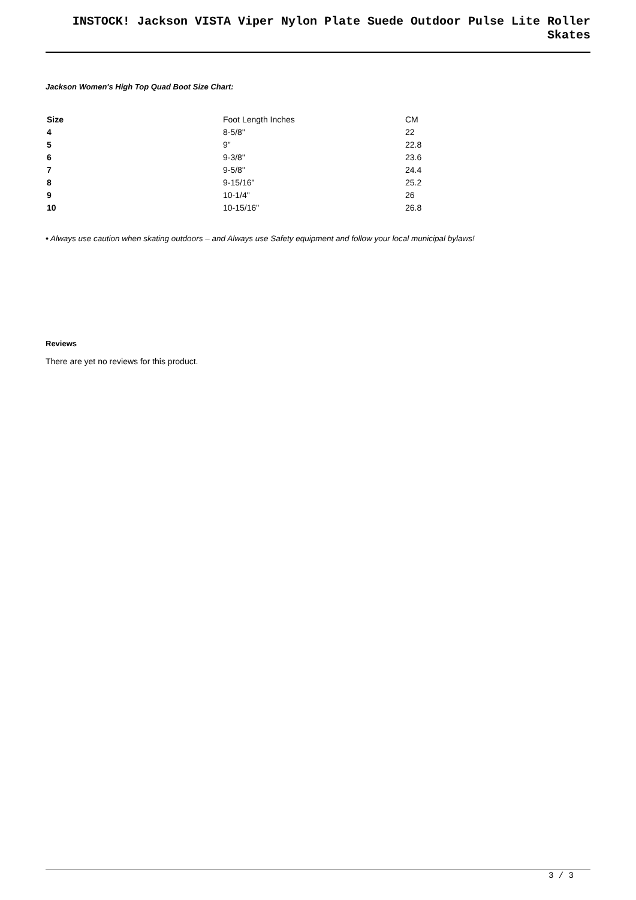INSTOCK! Jackson VISTA Viper Nylon Plate Suede Outdoor Pulse Lite Roller Skates
Jackson Women's High Top Quad Boot Size Chart:
| Size | Foot Length Inches | CM |
| --- | --- | --- |
| 4 | 8-5/8" | 22 |
| 5 | 9" | 22.8 |
| 6 | 9-3/8" | 23.6 |
| 7 | 9-5/8" | 24.4 |
| 8 | 9-15/16" | 25.2 |
| 9 | 10-1/4" | 26 |
| 10 | 10-15/16" | 26.8 |
• Always use caution when skating outdoors – and Always use Safety equipment and follow your local municipal bylaws!
Reviews
There are yet no reviews for this product.
3 / 3